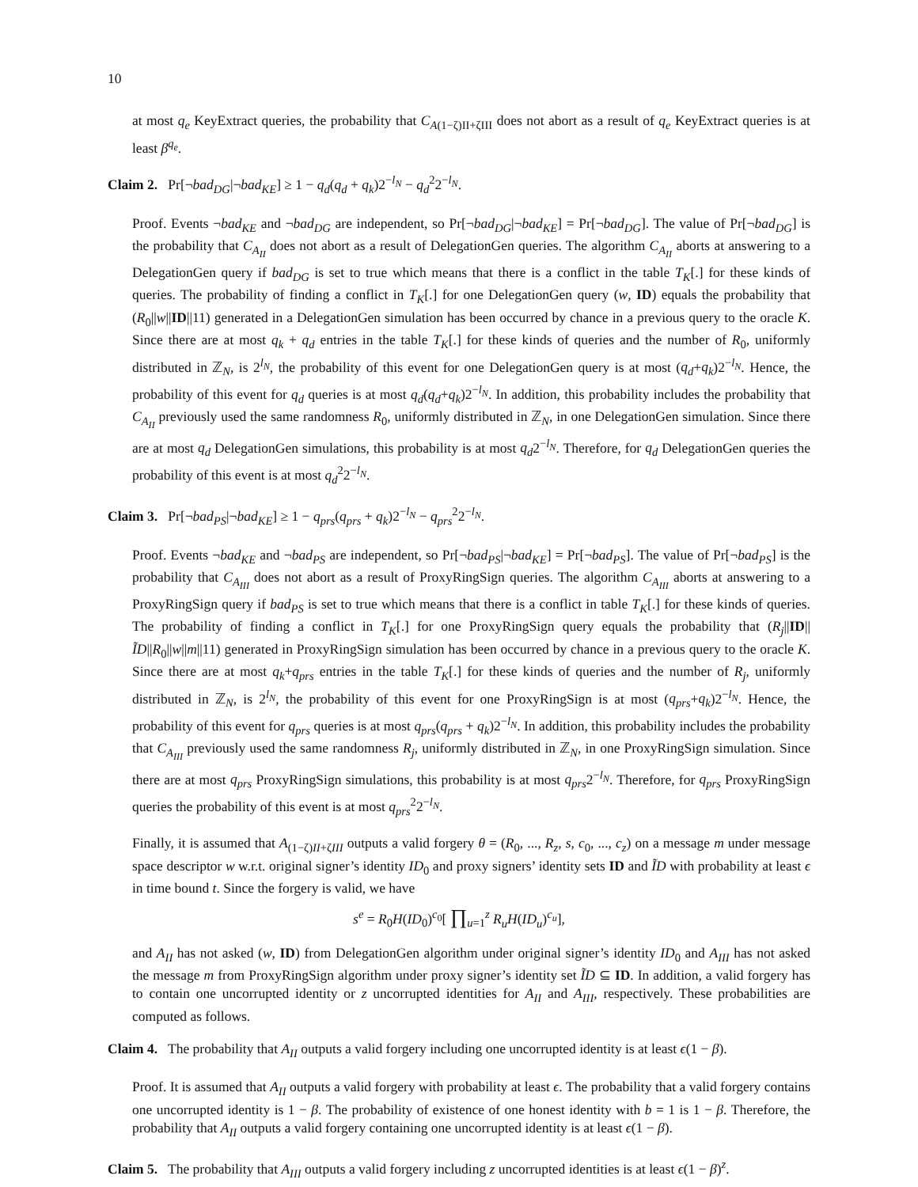10
at most q<sub>e</sub> KeyExtract queries, the probability that C<sub>A(1−ζ)II+ζIII</sub> does not abort as a result of q<sub>e</sub> KeyExtract queries is at least β<sup>q<sub>e</sub></sup>.
Claim 2. Pr[¬bad<sub>DG</sub>|¬bad<sub>KE</sub>] ≥ 1 − q<sub>d</sub>(q<sub>d</sub> + q<sub>k</sub>)2<sup>−l<sub>N</sub></sup> − q<sub>d</sub><sup>2</sup>2<sup>−l<sub>N</sub></sup>.
Proof. Events ¬bad<sub>KE</sub> and ¬bad<sub>DG</sub> are independent, so Pr[¬bad<sub>DG</sub>|¬bad<sub>KE</sub>] = Pr[¬bad<sub>DG</sub>]. The value of Pr[¬bad<sub>DG</sub>] is the probability that C<sub>A<sub>II</sub></sub> does not abort as a result of DelegationGen queries. The algorithm C<sub>A<sub>II</sub></sub> aborts at answering to a DelegationGen query if bad<sub>DG</sub> is set to true which means that there is a conflict in the table T<sub>K</sub>[.] for these kinds of queries. The probability of finding a conflict in T<sub>K</sub>[.] for one DelegationGen query (w, ID) equals the probability that (R<sub>0</sub>||w||ID||11) generated in a DelegationGen simulation has been occurred by chance in a previous query to the oracle K. Since there are at most q<sub>k</sub> + q<sub>d</sub> entries in the table T<sub>K</sub>[.] for these kinds of queries and the number of R<sub>0</sub>, uniformly distributed in ℤ<sub>N</sub>, is 2<sup>l<sub>N</sub></sup>, the probability of this event for one DelegationGen query is at most (q<sub>d</sub>+q<sub>k</sub>)2<sup>−l<sub>N</sub></sup>. Hence, the probability of this event for q<sub>d</sub> queries is at most q<sub>d</sub>(q<sub>d</sub>+q<sub>k</sub>)2<sup>−l<sub>N</sub></sup>. In addition, this probability includes the probability that C<sub>A<sub>II</sub></sub> previously used the same randomness R<sub>0</sub>, uniformly distributed in ℤ<sub>N</sub>, in one DelegationGen simulation. Since there are at most q<sub>d</sub> DelegationGen simulations, this probability is at most q<sub>d</sub>2<sup>−l<sub>N</sub></sup>. Therefore, for q<sub>d</sub> DelegationGen queries the probability of this event is at most q<sub>d</sub><sup>2</sup>2<sup>−l<sub>N</sub></sup>.
Claim 3. Pr[¬bad<sub>PS</sub>|¬bad<sub>KE</sub>] ≥ 1 − q<sub>prs</sub>(q<sub>prs</sub> + q<sub>k</sub>)2<sup>−l<sub>N</sub></sup> − q<sub>prs</sub><sup>2</sup>2<sup>−l<sub>N</sub></sup>.
Proof. Events ¬bad<sub>KE</sub> and ¬bad<sub>PS</sub> are independent, so Pr[¬bad<sub>PS</sub>|¬bad<sub>KE</sub>] = Pr[¬bad<sub>PS</sub>]. The value of Pr[¬bad<sub>PS</sub>] is the probability that C<sub>A<sub>III</sub></sub> does not abort as a result of ProxyRingSign queries. The algorithm C<sub>A<sub>III</sub></sub> aborts at answering to a ProxyRingSign query if bad<sub>PS</sub> is set to true which means that there is a conflict in table T<sub>K</sub>[.] for these kinds of queries. The probability of finding a conflict in T<sub>K</sub>[.] for one ProxyRingSign query equals the probability that (R<sub>j</sub>||ID||ĨD||R<sub>0</sub>||w||m||11) generated in ProxyRingSign simulation has been occurred by chance in a previous query to the oracle K. Since there are at most q<sub>k</sub>+q<sub>prs</sub> entries in the table T<sub>K</sub>[.] for these kinds of queries and the number of R<sub>j</sub>, uniformly distributed in ℤ<sub>N</sub>, is 2<sup>l<sub>N</sub></sup>, the probability of this event for one ProxyRingSign is at most (q<sub>prs</sub>+q<sub>k</sub>)2<sup>−l<sub>N</sub></sup>. Hence, the probability of this event for q<sub>prs</sub> queries is at most q<sub>prs</sub>(q<sub>prs</sub> + q<sub>k</sub>)2<sup>−l<sub>N</sub></sup>. In addition, this probability includes the probability that C<sub>A<sub>III</sub></sub> previously used the same randomness R<sub>j</sub>, uniformly distributed in ℤ<sub>N</sub>, in one ProxyRingSign simulation. Since there are at most q<sub>prs</sub> ProxyRingSign simulations, this probability is at most q<sub>prs</sub>2<sup>−l<sub>N</sub></sup>. Therefore, for q<sub>prs</sub> ProxyRingSign queries the probability of this event is at most q<sub>prs</sub><sup>2</sup>2<sup>−l<sub>N</sub></sup>.
Finally, it is assumed that A<sub>(1−ζ)II+ζIII</sub> outputs a valid forgery θ = (R<sub>0</sub>, ..., R<sub>z</sub>, s, c<sub>0</sub>, ..., c<sub>z</sub>) on a message m under message space descriptor w w.r.t. original signer’s identity ID<sub>0</sub> and proxy signers’ identity sets ID and ĨD with probability at least ϵ in time bound t. Since the forgery is valid, we have
s<sup>e</sup> = R<sub>0</sub>H(ID<sub>0</sub>)<sup>c<sub>0</sub></sup>[ ∏<sub>u=1</sub><sup>z</sup> R<sub>u</sub>H(ID<sub>u</sub>)<sup>c<sub>u</sub></sup>],
and A<sub>II</sub> has not asked (w, ID) from DelegationGen algorithm under original signer’s identity ID<sub>0</sub> and A<sub>III</sub> has not asked the message m from ProxyRingSign algorithm under proxy signer’s identity set ĨD ⊆ ID. In addition, a valid forgery has to contain one uncorrupted identity or z uncorrupted identities for A<sub>II</sub> and A<sub>III</sub>, respectively. These probabilities are computed as follows.
Claim 4. The probability that A<sub>II</sub> outputs a valid forgery including one uncorrupted identity is at least ϵ(1 − β).
Proof. It is assumed that A<sub>II</sub> outputs a valid forgery with probability at least ϵ. The probability that a valid forgery contains one uncorrupted identity is 1 − β. The probability of existence of one honest identity with b = 1 is 1 − β. Therefore, the probability that A<sub>II</sub> outputs a valid forgery containing one uncorrupted identity is at least ϵ(1 − β).
Claim 5. The probability that A<sub>III</sub> outputs a valid forgery including z uncorrupted identities is at least ϵ(1 − β)<sup>z</sup>.